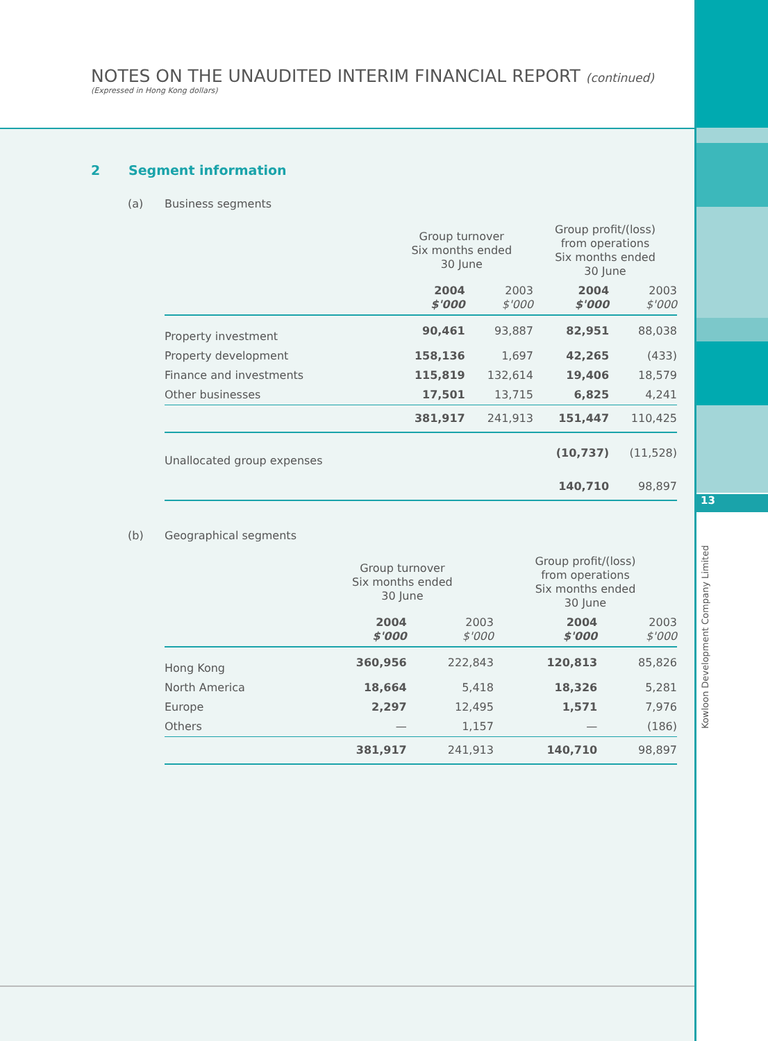NOTES ON THE UNAUDITED INTERIM FINANCIAL REPORT (continued)
(Expressed in Hong Kong dollars)
2 Segment information
(a) Business segments
| | Group turnover Six months ended 30 June | | Group profit/(loss) from operations Six months ended 30 June | |
| --- | --- | --- | --- | --- |
| | 2004 $'000 | 2003 $'000 | 2004 $'000 | 2003 $'000 |
| Property investment | 90,461 | 93,887 | 82,951 | 88,038 |
| Property development | 158,136 | 1,697 | 42,265 | (433) |
| Finance and investments | 115,819 | 132,614 | 19,406 | 18,579 |
| Other businesses | 17,501 | 13,715 | 6,825 | 4,241 |
| | 381,917 | 241,913 | 151,447 | 110,425 |
| Unallocated group expenses | | | (10,737) | (11,528) |
| | | | 140,710 | 98,897 |
(b) Geographical segments
| | Group turnover Six months ended 30 June | | Group profit/(loss) from operations Six months ended 30 June | |
| --- | --- | --- | --- | --- |
| | 2004 $'000 | 2003 $'000 | 2004 $'000 | 2003 $'000 |
| Hong Kong | 360,956 | 222,843 | 120,813 | 85,826 |
| North America | 18,664 | 5,418 | 18,326 | 5,281 |
| Europe | 2,297 | 12,495 | 1,571 | 7,976 |
| Others | — | 1,157 | — | (186) |
| | 381,917 | 241,913 | 140,710 | 98,897 |
13
Kowloon Development Company Limited